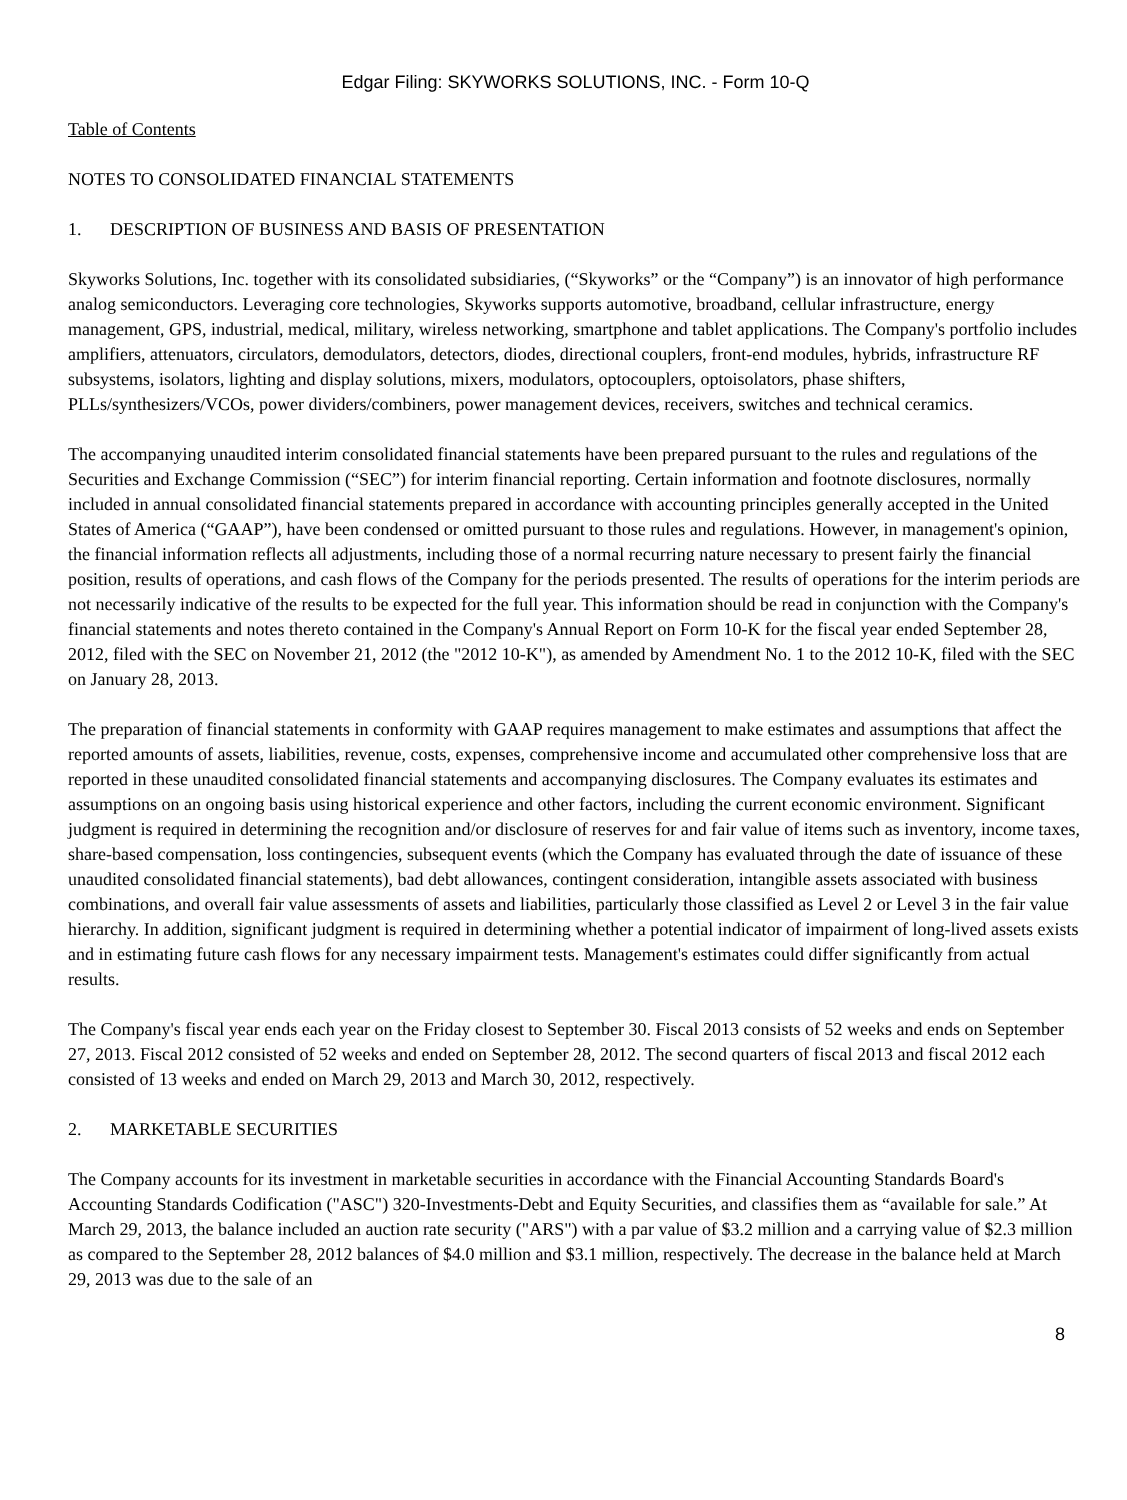Edgar Filing: SKYWORKS SOLUTIONS, INC. - Form 10-Q
Table of Contents
NOTES TO CONSOLIDATED FINANCIAL STATEMENTS
1. DESCRIPTION OF BUSINESS AND BASIS OF PRESENTATION
Skyworks Solutions, Inc. together with its consolidated subsidiaries, (“Skyworks” or the “Company”) is an innovator of high performance analog semiconductors. Leveraging core technologies, Skyworks supports automotive, broadband, cellular infrastructure, energy management, GPS, industrial, medical, military, wireless networking, smartphone and tablet applications. The Company's portfolio includes amplifiers, attenuators, circulators, demodulators, detectors, diodes, directional couplers, front-end modules, hybrids, infrastructure RF subsystems, isolators, lighting and display solutions, mixers, modulators, optocouplers, optoisolators, phase shifters, PLLs/synthesizers/VCOs, power dividers/combiners, power management devices, receivers, switches and technical ceramics.
The accompanying unaudited interim consolidated financial statements have been prepared pursuant to the rules and regulations of the Securities and Exchange Commission (“SEC”) for interim financial reporting. Certain information and footnote disclosures, normally included in annual consolidated financial statements prepared in accordance with accounting principles generally accepted in the United States of America (“GAAP”), have been condensed or omitted pursuant to those rules and regulations. However, in management's opinion, the financial information reflects all adjustments, including those of a normal recurring nature necessary to present fairly the financial position, results of operations, and cash flows of the Company for the periods presented. The results of operations for the interim periods are not necessarily indicative of the results to be expected for the full year. This information should be read in conjunction with the Company's financial statements and notes thereto contained in the Company's Annual Report on Form 10-K for the fiscal year ended September 28, 2012, filed with the SEC on November 21, 2012 (the "2012 10-K"), as amended by Amendment No. 1 to the 2012 10-K, filed with the SEC on January 28, 2013.
The preparation of financial statements in conformity with GAAP requires management to make estimates and assumptions that affect the reported amounts of assets, liabilities, revenue, costs, expenses, comprehensive income and accumulated other comprehensive loss that are reported in these unaudited consolidated financial statements and accompanying disclosures. The Company evaluates its estimates and assumptions on an ongoing basis using historical experience and other factors, including the current economic environment. Significant judgment is required in determining the recognition and/or disclosure of reserves for and fair value of items such as inventory, income taxes, share-based compensation, loss contingencies, subsequent events (which the Company has evaluated through the date of issuance of these unaudited consolidated financial statements), bad debt allowances, contingent consideration, intangible assets associated with business combinations, and overall fair value assessments of assets and liabilities, particularly those classified as Level 2 or Level 3 in the fair value hierarchy. In addition, significant judgment is required in determining whether a potential indicator of impairment of long-lived assets exists and in estimating future cash flows for any necessary impairment tests. Management's estimates could differ significantly from actual results.
The Company's fiscal year ends each year on the Friday closest to September 30. Fiscal 2013 consists of 52 weeks and ends on September 27, 2013. Fiscal 2012 consisted of 52 weeks and ended on September 28, 2012. The second quarters of fiscal 2013 and fiscal 2012 each consisted of 13 weeks and ended on March 29, 2013 and March 30, 2012, respectively.
2. MARKETABLE SECURITIES
The Company accounts for its investment in marketable securities in accordance with the Financial Accounting Standards Board's Accounting Standards Codification ("ASC") 320-Investments-Debt and Equity Securities, and classifies them as “available for sale.” At March 29, 2013, the balance included an auction rate security ("ARS") with a par value of $3.2 million and a carrying value of $2.3 million as compared to the September 28, 2012 balances of $4.0 million and $3.1 million, respectively. The decrease in the balance held at March 29, 2013 was due to the sale of an
8